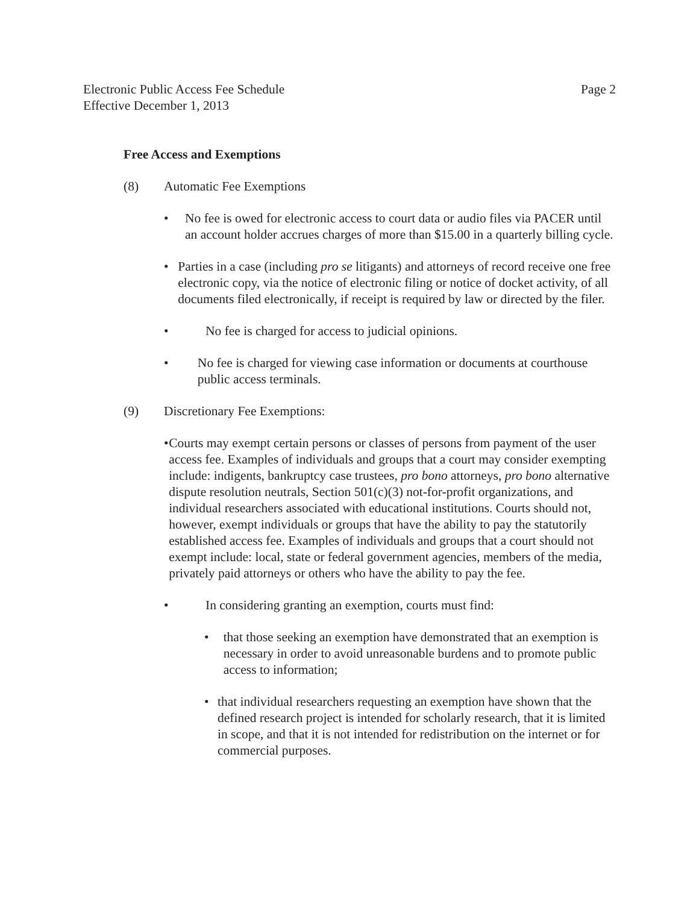Electronic Public Access Fee Schedule
Effective December 1, 2013
Page 2
Free Access and Exemptions
(8) Automatic Fee Exemptions
• No fee is owed for electronic access to court data or audio files via PACER until an account holder accrues charges of more than $15.00 in a quarterly billing cycle.
• Parties in a case (including pro se litigants) and attorneys of record receive one free electronic copy, via the notice of electronic filing or notice of docket activity, of all documents filed electronically, if receipt is required by law or directed by the filer.
• No fee is charged for access to judicial opinions.
• No fee is charged for viewing case information or documents at courthouse public access terminals.
(9) Discretionary Fee Exemptions:
• Courts may exempt certain persons or classes of persons from payment of the user access fee. Examples of individuals and groups that a court may consider exempting include: indigents, bankruptcy case trustees, pro bono attorneys, pro bono alternative dispute resolution neutrals, Section 501(c)(3) not-for-profit organizations, and individual researchers associated with educational institutions. Courts should not, however, exempt individuals or groups that have the ability to pay the statutorily established access fee. Examples of individuals and groups that a court should not exempt include: local, state or federal government agencies, members of the media, privately paid attorneys or others who have the ability to pay the fee.
• In considering granting an exemption, courts must find:
• that those seeking an exemption have demonstrated that an exemption is necessary in order to avoid unreasonable burdens and to promote public access to information;
• that individual researchers requesting an exemption have shown that the defined research project is intended for scholarly research, that it is limited in scope, and that it is not intended for redistribution on the internet or for commercial purposes.